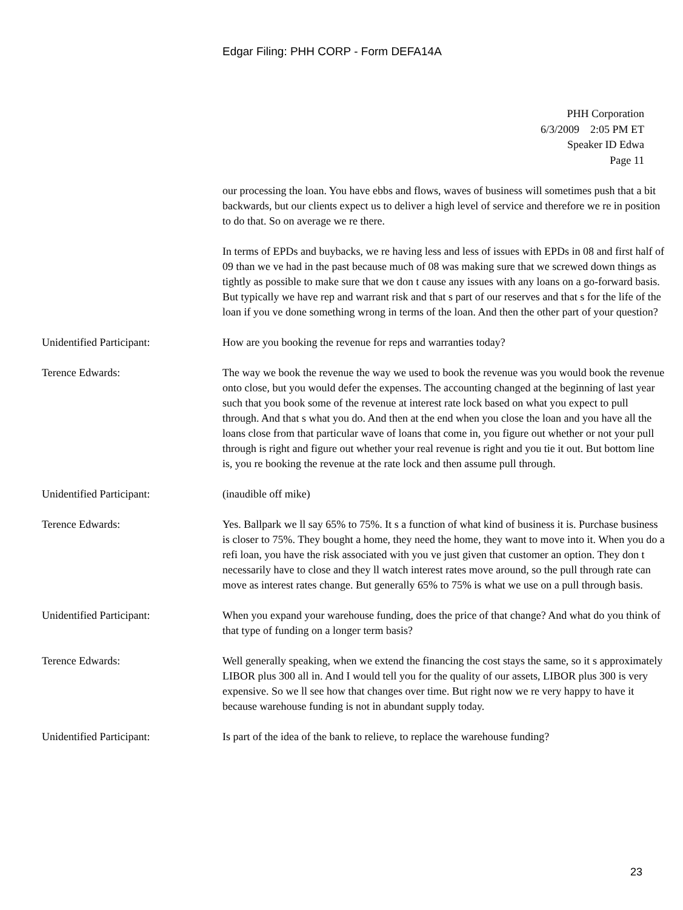Edgar Filing: PHH CORP - Form DEFA14A
PHH Corporation
6/3/2009 2:05 PM ET
Speaker ID Edwa
Page 11
our processing the loan. You have ebbs and flows, waves of business will sometimes push that a bit backwards, but our clients expect us to deliver a high level of service and therefore we re in position to do that. So on average we re there.
In terms of EPDs and buybacks, we re having less and less of issues with EPDs in 08 and first half of 09 than we ve had in the past because much of 08 was making sure that we screwed down things as tightly as possible to make sure that we don t cause any issues with any loans on a go-forward basis. But typically we have rep and warrant risk and that s part of our reserves and that s for the life of the loan if you ve done something wrong in terms of the loan. And then the other part of your question?
Unidentified Participant: How are you booking the revenue for reps and warranties today?
Terence Edwards: The way we book the revenue the way we used to book the revenue was you would book the revenue onto close, but you would defer the expenses. The accounting changed at the beginning of last year such that you book some of the revenue at interest rate lock based on what you expect to pull through. And that s what you do. And then at the end when you close the loan and you have all the loans close from that particular wave of loans that come in, you figure out whether or not your pull through is right and figure out whether your real revenue is right and you tie it out. But bottom line is, you re booking the revenue at the rate lock and then assume pull through.
Unidentified Participant: (inaudible off mike)
Terence Edwards: Yes. Ballpark we ll say 65% to 75%. It s a function of what kind of business it is. Purchase business is closer to 75%. They bought a home, they need the home, they want to move into it. When you do a refi loan, you have the risk associated with you ve just given that customer an option. They don t necessarily have to close and they ll watch interest rates move around, so the pull through rate can move as interest rates change. But generally 65% to 75% is what we use on a pull through basis.
Unidentified Participant: When you expand your warehouse funding, does the price of that change? And what do you think of that type of funding on a longer term basis?
Terence Edwards: Well generally speaking, when we extend the financing the cost stays the same, so it s approximately LIBOR plus 300 all in. And I would tell you for the quality of our assets, LIBOR plus 300 is very expensive. So we ll see how that changes over time. But right now we re very happy to have it because warehouse funding is not in abundant supply today.
Unidentified Participant: Is part of the idea of the bank to relieve, to replace the warehouse funding?
23